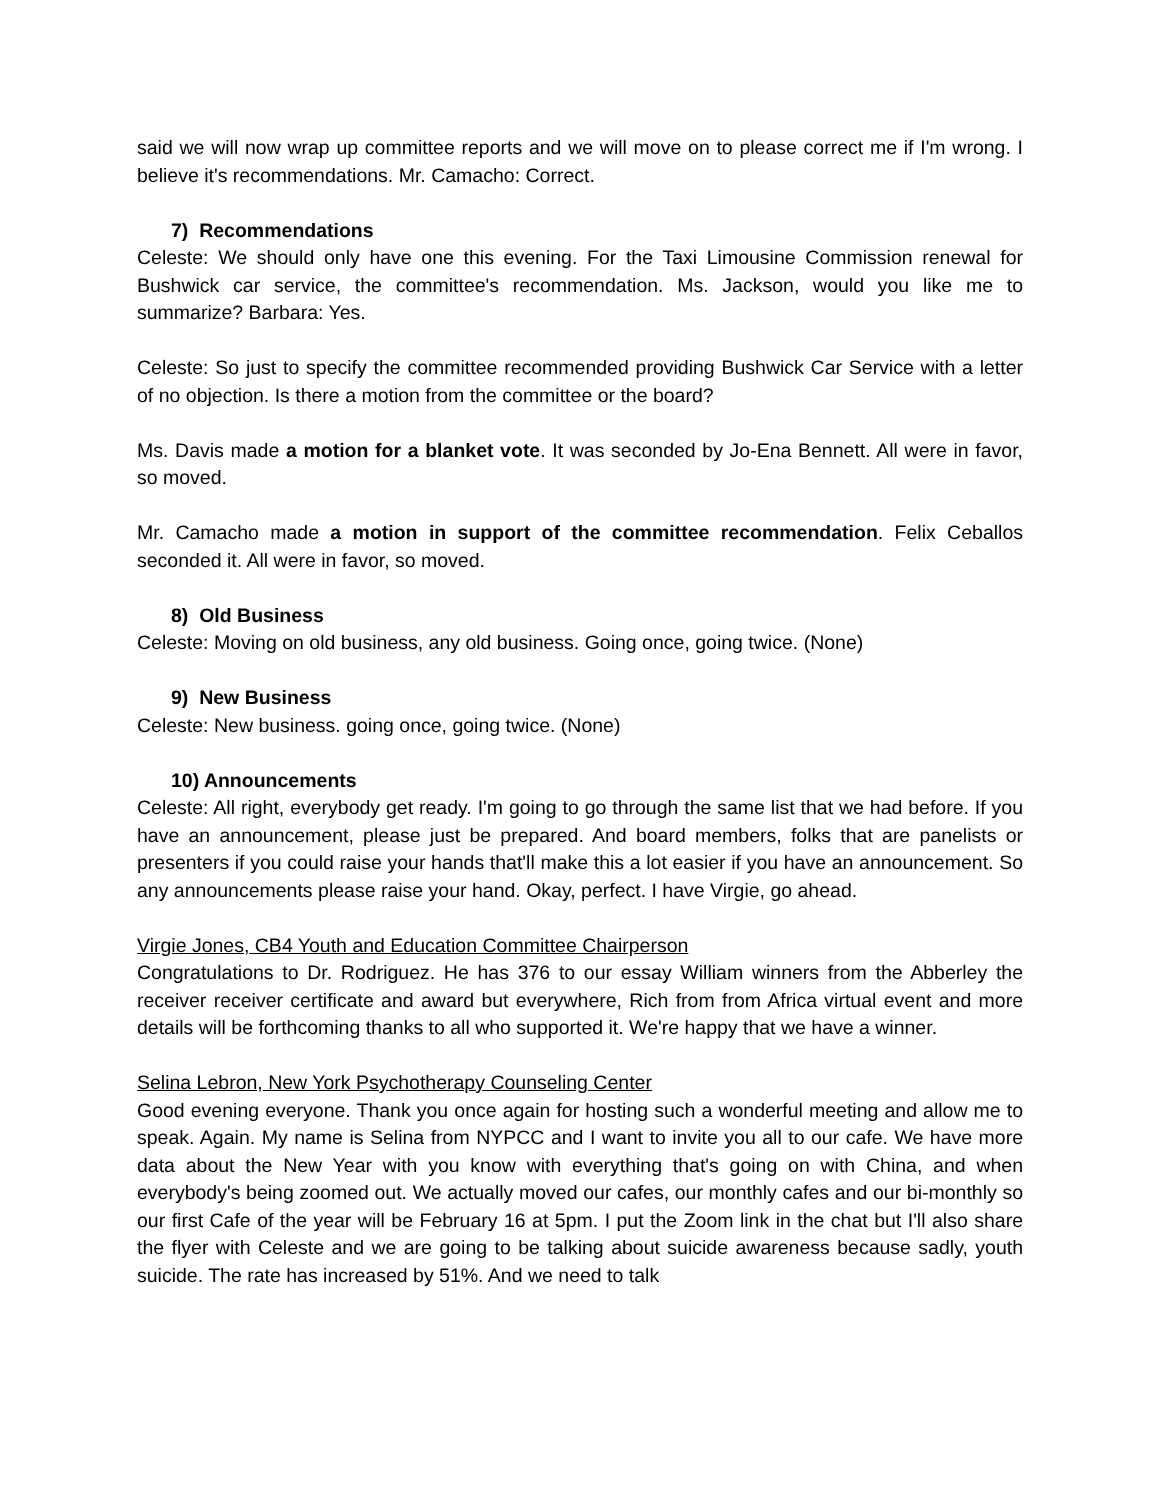said we will now wrap up committee reports and we will move on to please correct me if I'm wrong. I believe it's recommendations. Mr. Camacho: Correct.
7) Recommendations
Celeste: We should only have one this evening. For the Taxi Limousine Commission renewal for Bushwick car service, the committee's recommendation. Ms. Jackson, would you like me to summarize? Barbara: Yes.
Celeste: So just to specify the committee recommended providing Bushwick Car Service with a letter of no objection. Is there a motion from the committee or the board?
Ms. Davis made a motion for a blanket vote. It was seconded by Jo-Ena Bennett. All were in favor, so moved.
Mr. Camacho made a motion in support of the committee recommendation. Felix Ceballos seconded it. All were in favor, so moved.
8) Old Business
Celeste: Moving on old business, any old business. Going once, going twice. (None)
9) New Business
Celeste: New business. going once, going twice. (None)
10) Announcements
Celeste: All right, everybody get ready. I'm going to go through the same list that we had before. If you have an announcement, please just be prepared. And board members, folks that are panelists or presenters if you could raise your hands that'll make this a lot easier if you have an announcement. So any announcements please raise your hand. Okay, perfect. I have Virgie, go ahead.
Virgie Jones, CB4 Youth and Education Committee Chairperson
Congratulations to Dr. Rodriguez. He has 376 to our essay William winners from the Abberley the receiver receiver certificate and award but everywhere, Rich from from Africa virtual event and more details will be forthcoming thanks to all who supported it. We're happy that we have a winner.
Selina Lebron, New York Psychotherapy Counseling Center
Good evening everyone. Thank you once again for hosting such a wonderful meeting and allow me to speak. Again. My name is Selina from NYPCC and I want to invite you all to our cafe. We have more data about the New Year with you know with everything that's going on with China, and when everybody's being zoomed out. We actually moved our cafes, our monthly cafes and our bi-monthly so our first Cafe of the year will be February 16 at 5pm. I put the Zoom link in the chat but I'll also share the flyer with Celeste and we are going to be talking about suicide awareness because sadly, youth suicide. The rate has increased by 51%. And we need to talk